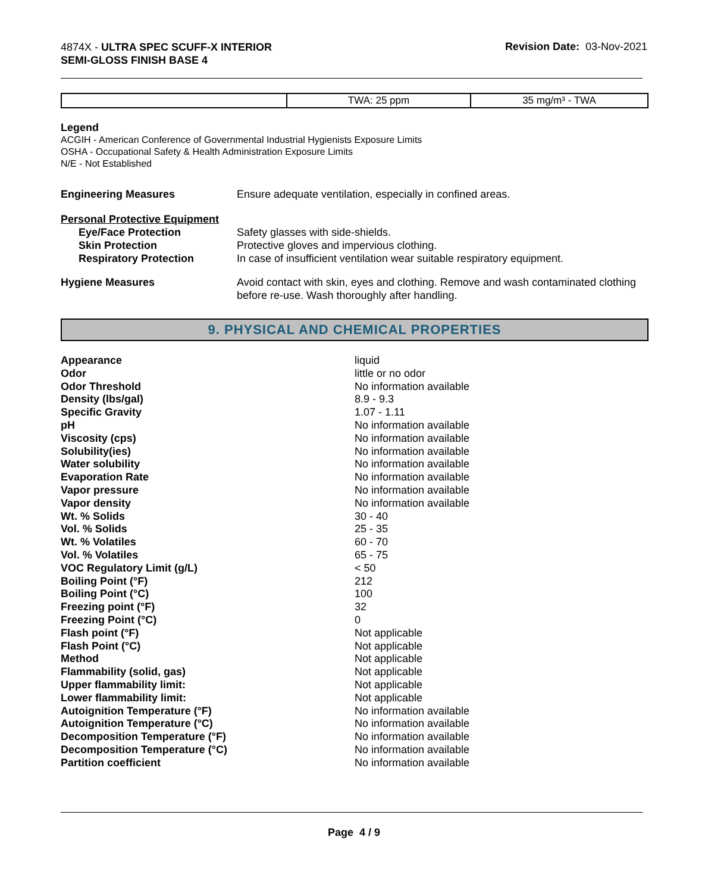4874X - ULTRA SPEC SCUFF-X INTERIOR
SEMI-GLOSS FINISH BASE 4
Revision Date: 03-Nov-2021
| | TWA: 25 ppm | 35 mg/m³ - TWA |
Legend
ACGIH - American Conference of Governmental Industrial Hygienists Exposure Limits
OSHA - Occupational Safety & Health Administration Exposure Limits
N/E - Not Established
| Engineering Measures | Ensure adequate ventilation, especially in confined areas. |
| Personal Protective Equipment | |
| Eye/Face Protection | Safety glasses with side-shields. |
| Skin Protection | Protective gloves and impervious clothing. |
| Respiratory Protection | In case of insufficient ventilation wear suitable respiratory equipment. |
| Hygiene Measures | Avoid contact with skin, eyes and clothing. Remove and wash contaminated clothing before re-use. Wash thoroughly after handling. |
9. PHYSICAL AND CHEMICAL PROPERTIES
| Appearance | liquid |
| Odor | little or no odor |
| Odor Threshold | No information available |
| Density (lbs/gal) | 8.9 - 9.3 |
| Specific Gravity | 1.07 - 1.11 |
| pH | No information available |
| Viscosity (cps) | No information available |
| Solubility(ies) | No information available |
| Water solubility | No information available |
| Evaporation Rate | No information available |
| Vapor pressure | No information available |
| Vapor density | No information available |
| Wt. % Solids | 30 - 40 |
| Vol. % Solids | 25 - 35 |
| Wt. % Volatiles | 60 - 70 |
| Vol. % Volatiles | 65 - 75 |
| VOC Regulatory Limit (g/L) | < 50 |
| Boiling Point (°F) | 212 |
| Boiling Point (°C) | 100 |
| Freezing point (°F) | 32 |
| Freezing Point (°C) | 0 |
| Flash point (°F) | Not applicable |
| Flash Point (°C) | Not applicable |
| Method | Not applicable |
| Flammability (solid, gas) | Not applicable |
| Upper flammability limit: | Not applicable |
| Lower flammability limit: | Not applicable |
| Autoignition Temperature (°F) | No information available |
| Autoignition Temperature (°C) | No information available |
| Decomposition Temperature (°F) | No information available |
| Decomposition Temperature (°C) | No information available |
| Partition coefficient | No information available |
Page 4 / 9